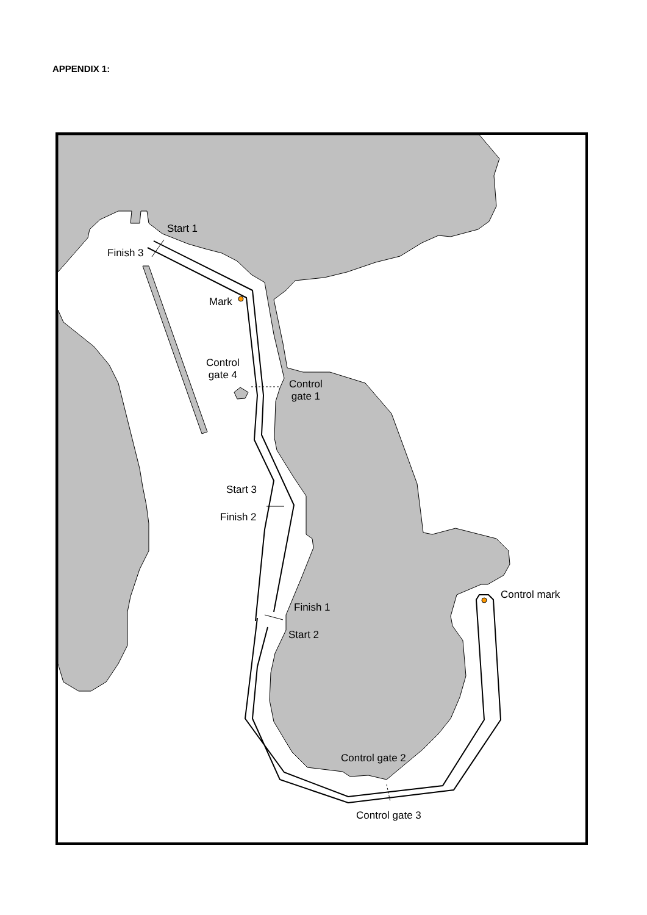APPENDIX 1:
Start 1
Finish 3
Mark
Control
gate 4
Control
gate 1
Start 3
Finish 2
Control mark
Finish 1
Start 2
Control gate 2
Control gate 3